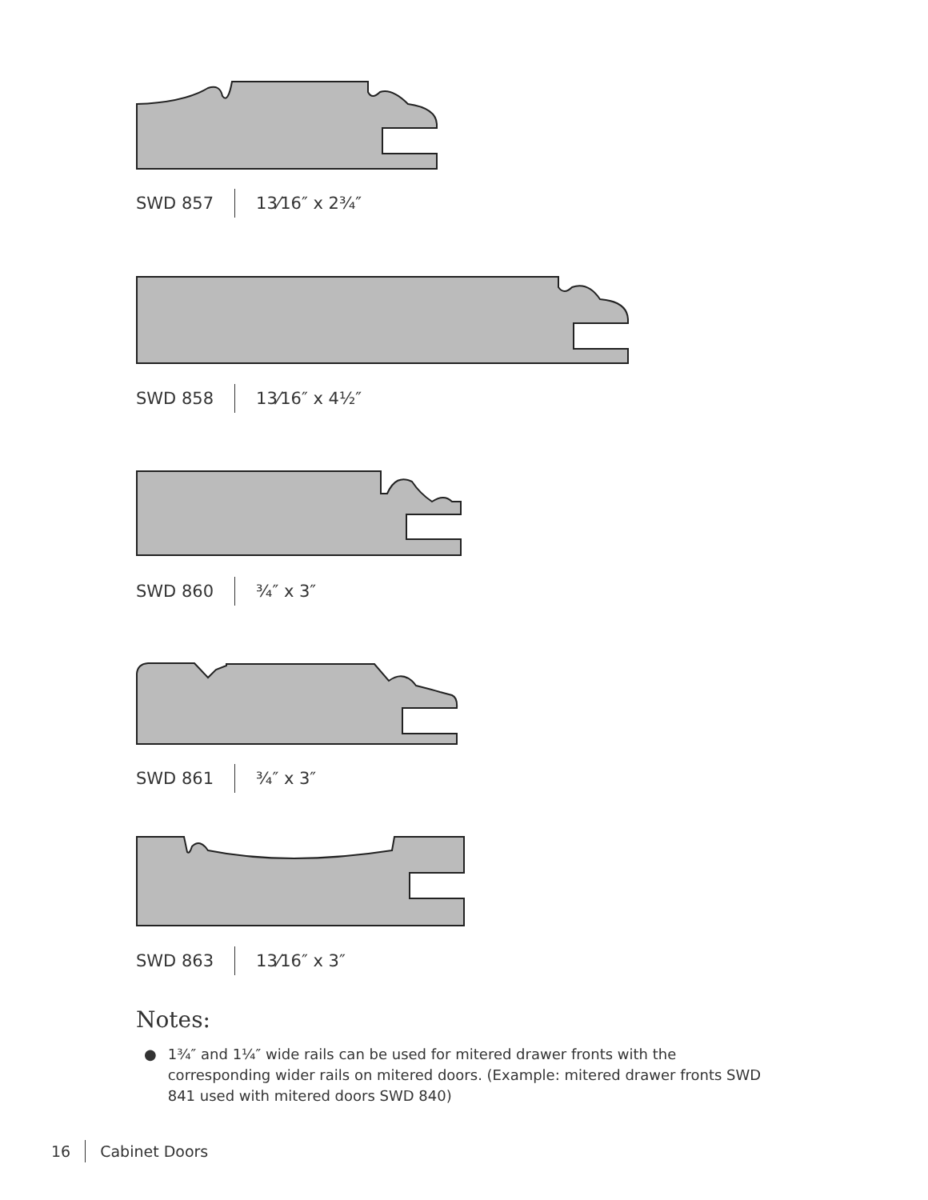SWD 857 13⁄16″ x 2¾″
SWD 858 13⁄16″ x 4½″
SWD 860 ¾″ x 3″
SWD 861 ¾″ x 3″
SWD 863 13⁄16″ x 3″
Notes:
● 1¾″ and 1¼″ wide rails can be used for mitered drawer fronts with the corresponding wider rails on mitered doors. (Example: mitered drawer fronts SWD 841 used with mitered doors SWD 840)
16 Cabinet Doors